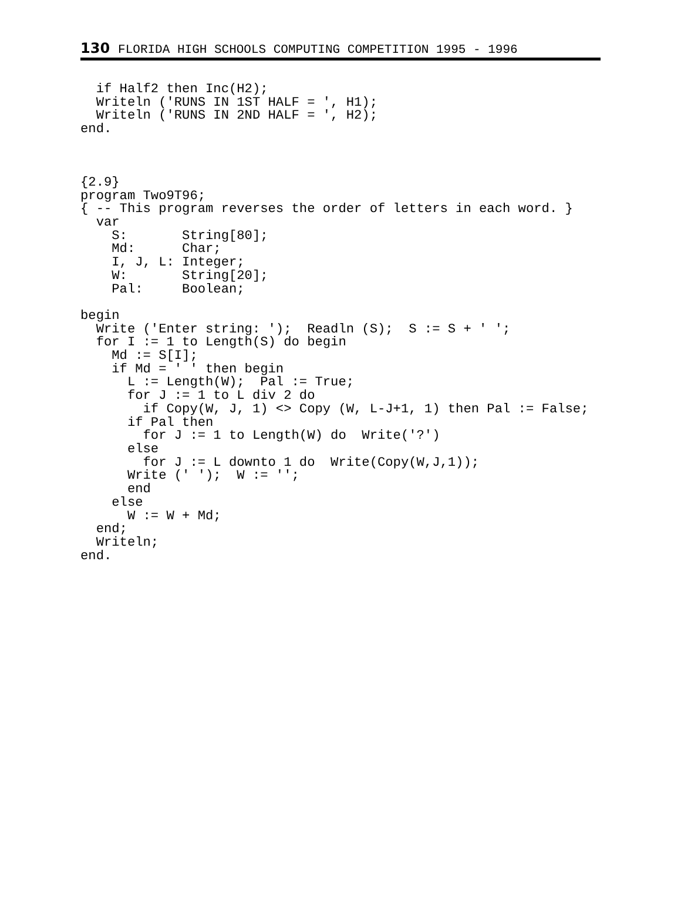130 FLORIDA HIGH SCHOOLS COMPUTING COMPETITION 1995 - 1996
  if Half2 then Inc(H2);
  Writeln ('RUNS IN 1ST HALF = ', H1);
  Writeln ('RUNS IN 2ND HALF = ', H2);
end.



{2.9}
program Two9T96;
{ -- This program reverses the order of letters in each word. }
  var
    S:       String[80];
    Md:      Char;
    I, J, L: Integer;
    W:       String[20];
    Pal:     Boolean;

begin
  Write ('Enter string: ');  Readln (S);  S := S + ' ';
  for I := 1 to Length(S) do begin
    Md := S[I];
    if Md = ' ' then begin
      L := Length(W);  Pal := True;
      for J := 1 to L div 2 do
        if Copy(W, J, 1) <> Copy (W, L-J+1, 1) then Pal := False;
      if Pal then
        for J := 1 to Length(W) do  Write('?')
      else
        for J := L downto 1 do  Write(Copy(W,J,1));
      Write (' ');  W := '';
      end
    else
      W := W + Md;
  end;
  Writeln;
end.